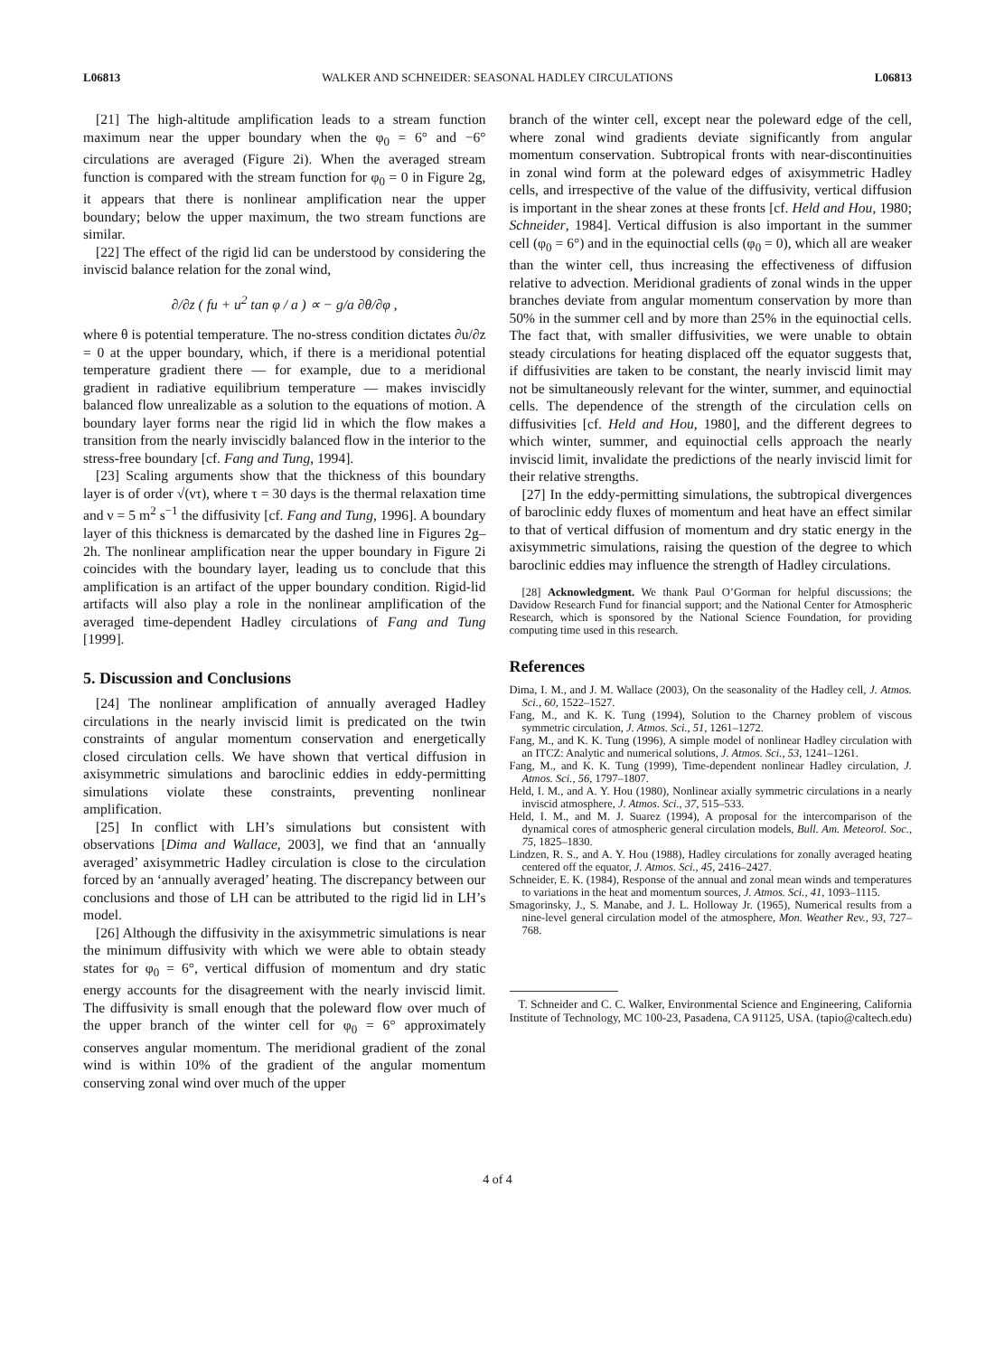L06813 WALKER AND SCHNEIDER: SEASONAL HADLEY CIRCULATIONS L06813
[21] The high-altitude amplification leads to a stream function maximum near the upper boundary when the φ<sub>0</sub> = 6° and −6° circulations are averaged (Figure 2i). When the averaged stream function is compared with the stream function for φ<sub>0</sub> = 0 in Figure 2g, it appears that there is nonlinear amplification near the upper boundary; below the upper maximum, the two stream functions are similar.
[22] The effect of the rigid lid can be understood by considering the inviscid balance relation for the zonal wind,
∂/∂z ( fu + u<sup>2</sup> tan φ / a ) ∝ − g/a ∂θ/∂φ ,
where θ is potential temperature. The no-stress condition dictates ∂u/∂z = 0 at the upper boundary, which, if there is a meridional potential temperature gradient there — for example, due to a meridional gradient in radiative equilibrium temperature — makes inviscidly balanced flow unrealizable as a solution to the equations of motion. A boundary layer forms near the rigid lid in which the flow makes a transition from the nearly inviscidly balanced flow in the interior to the stress-free boundary [cf. Fang and Tung, 1994].
[23] Scaling arguments show that the thickness of this boundary layer is of order √(ντ), where τ = 30 days is the thermal relaxation time and ν = 5 m<sup>2</sup> s<sup>−1</sup> the diffusivity [cf. Fang and Tung, 1996]. A boundary layer of this thickness is demarcated by the dashed line in Figures 2g–2h. The nonlinear amplification near the upper boundary in Figure 2i coincides with the boundary layer, leading us to conclude that this amplification is an artifact of the upper boundary condition. Rigid-lid artifacts will also play a role in the nonlinear amplification of the averaged time-dependent Hadley circulations of Fang and Tung [1999].
5. Discussion and Conclusions
[24] The nonlinear amplification of annually averaged Hadley circulations in the nearly inviscid limit is predicated on the twin constraints of angular momentum conservation and energetically closed circulation cells. We have shown that vertical diffusion in axisymmetric simulations and baroclinic eddies in eddy-permitting simulations violate these constraints, preventing nonlinear amplification.
[25] In conflict with LH’s simulations but consistent with observations [Dima and Wallace, 2003], we find that an ‘annually averaged’ axisymmetric Hadley circulation is close to the circulation forced by an ‘annually averaged’ heating. The discrepancy between our conclusions and those of LH can be attributed to the rigid lid in LH’s model.
[26] Although the diffusivity in the axisymmetric simulations is near the minimum diffusivity with which we were able to obtain steady states for φ<sub>0</sub> = 6°, vertical diffusion of momentum and dry static energy accounts for the disagreement with the nearly inviscid limit. The diffusivity is small enough that the poleward flow over much of the upper branch of the winter cell for φ<sub>0</sub> = 6° approximately conserves angular momentum. The meridional gradient of the zonal wind is within 10% of the gradient of the angular momentum conserving zonal wind over much of the upper
branch of the winter cell, except near the poleward edge of the cell, where zonal wind gradients deviate significantly from angular momentum conservation. Subtropical fronts with near-discontinuities in zonal wind form at the poleward edges of axisymmetric Hadley cells, and irrespective of the value of the diffusivity, vertical diffusion is important in the shear zones at these fronts [cf. Held and Hou, 1980; Schneider, 1984]. Vertical diffusion is also important in the summer cell (φ<sub>0</sub> = 6°) and in the equinoctial cells (φ<sub>0</sub> = 0), which all are weaker than the winter cell, thus increasing the effectiveness of diffusion relative to advection. Meridional gradients of zonal winds in the upper branches deviate from angular momentum conservation by more than 50% in the summer cell and by more than 25% in the equinoctial cells. The fact that, with smaller diffusivities, we were unable to obtain steady circulations for heating displaced off the equator suggests that, if diffusivities are taken to be constant, the nearly inviscid limit may not be simultaneously relevant for the winter, summer, and equinoctial cells. The dependence of the strength of the circulation cells on diffusivities [cf. Held and Hou, 1980], and the different degrees to which winter, summer, and equinoctial cells approach the nearly inviscid limit, invalidate the predictions of the nearly inviscid limit for their relative strengths.
[27] In the eddy-permitting simulations, the subtropical divergences of baroclinic eddy fluxes of momentum and heat have an effect similar to that of vertical diffusion of momentum and dry static energy in the axisymmetric simulations, raising the question of the degree to which baroclinic eddies may influence the strength of Hadley circulations.
[28] Acknowledgment. We thank Paul O’Gorman for helpful discussions; the Davidow Research Fund for financial support; and the National Center for Atmospheric Research, which is sponsored by the National Science Foundation, for providing computing time used in this research.
References
Dima, I. M., and J. M. Wallace (2003), On the seasonality of the Hadley cell, J. Atmos. Sci., 60, 1522–1527.
Fang, M., and K. K. Tung (1994), Solution to the Charney problem of viscous symmetric circulation, J. Atmos. Sci., 51, 1261–1272.
Fang, M., and K. K. Tung (1996), A simple model of nonlinear Hadley circulation with an ITCZ: Analytic and numerical solutions, J. Atmos. Sci., 53, 1241–1261.
Fang, M., and K. K. Tung (1999), Time-dependent nonlinear Hadley circulation, J. Atmos. Sci., 56, 1797–1807.
Held, I. M., and A. Y. Hou (1980), Nonlinear axially symmetric circulations in a nearly inviscid atmosphere, J. Atmos. Sci., 37, 515–533.
Held, I. M., and M. J. Suarez (1994), A proposal for the intercomparison of the dynamical cores of atmospheric general circulation models, Bull. Am. Meteorol. Soc., 75, 1825–1830.
Lindzen, R. S., and A. Y. Hou (1988), Hadley circulations for zonally averaged heating centered off the equator, J. Atmos. Sci., 45, 2416–2427.
Schneider, E. K. (1984), Response of the annual and zonal mean winds and temperatures to variations in the heat and momentum sources, J. Atmos. Sci., 41, 1093–1115.
Smagorinsky, J., S. Manabe, and J. L. Holloway Jr. (1965), Numerical results from a nine-level general circulation model of the atmosphere, Mon. Weather Rev., 93, 727–768.
T. Schneider and C. C. Walker, Environmental Science and Engineering, California Institute of Technology, MC 100-23, Pasadena, CA 91125, USA. (tapio@caltech.edu)
4 of 4